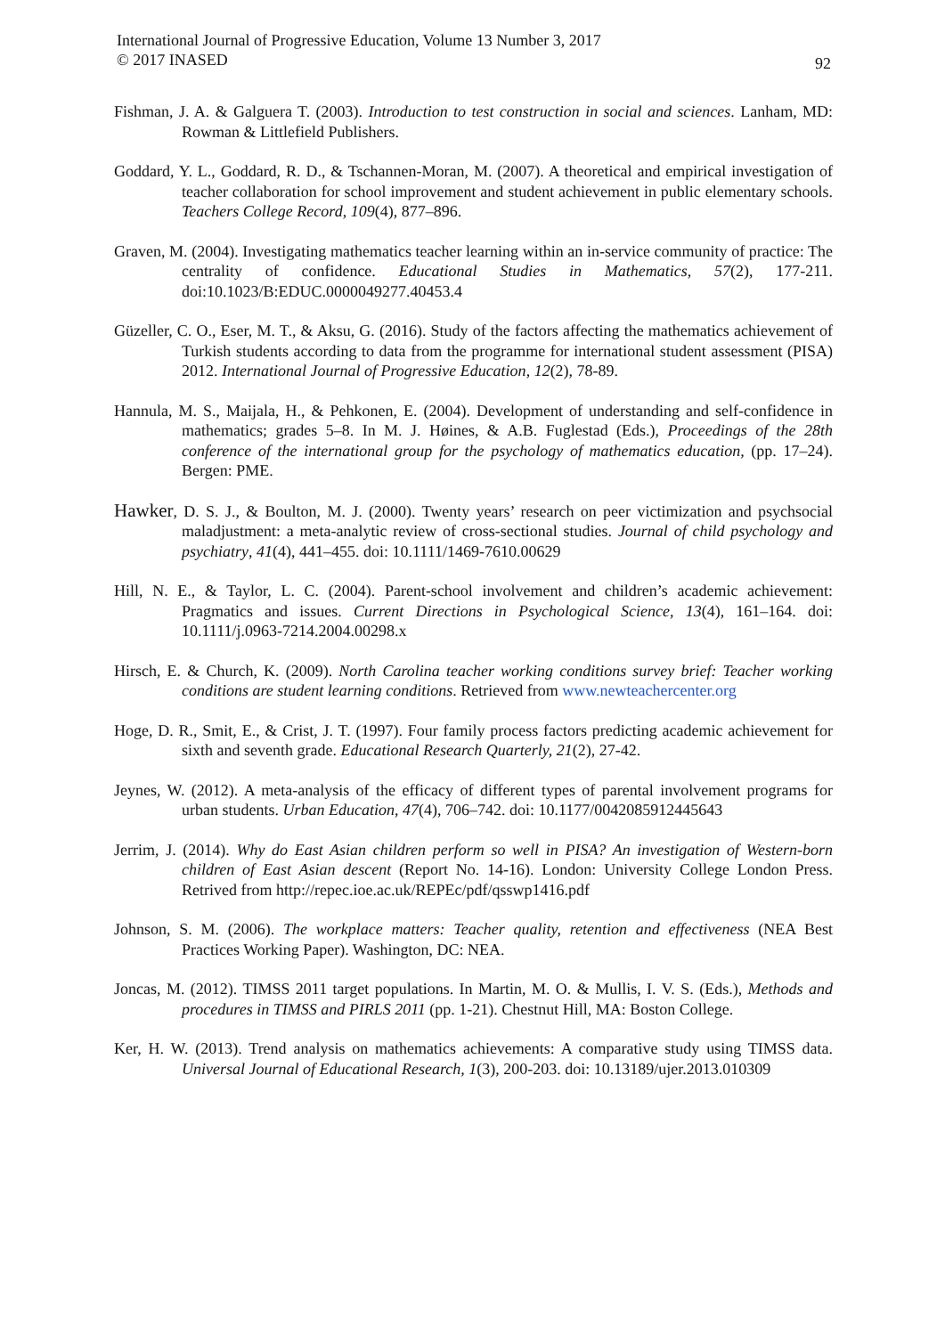International Journal of Progressive Education, Volume 13 Number 3, 2017
© 2017 INASED
92
Fishman, J. A. & Galguera T. (2003). Introduction to test construction in social and sciences. Lanham, MD: Rowman & Littlefield Publishers.
Goddard, Y. L., Goddard, R. D., & Tschannen-Moran, M. (2007). A theoretical and empirical investigation of teacher collaboration for school improvement and student achievement in public elementary schools. Teachers College Record, 109(4), 877–896.
Graven, M. (2004). Investigating mathematics teacher learning within an in-service community of practice: The centrality of confidence. Educational Studies in Mathematics, 57(2), 177-211. doi:10.1023/B:EDUC.0000049277.40453.4
Güzeller, C. O., Eser, M. T., & Aksu, G. (2016). Study of the factors affecting the mathematics achievement of Turkish students according to data from the programme for international student assessment (PISA) 2012. International Journal of Progressive Education, 12(2), 78-89.
Hannula, M. S., Maijala, H., & Pehkonen, E. (2004). Development of understanding and self-confidence in mathematics; grades 5–8. In M. J. Høines, & A.B. Fuglestad (Eds.), Proceedings of the 28th conference of the international group for the psychology of mathematics education, (pp. 17–24). Bergen: PME.
Hawker, D. S. J., & Boulton, M. J. (2000). Twenty years’ research on peer victimization and psychsocial maladjustment: a meta-analytic review of cross-sectional studies. Journal of child psychology and psychiatry, 41(4), 441–455. doi: 10.1111/1469-7610.00629
Hill, N. E., & Taylor, L. C. (2004). Parent-school involvement and children’s academic achievement: Pragmatics and issues. Current Directions in Psychological Science, 13(4), 161–164. doi: 10.1111/j.0963-7214.2004.00298.x
Hirsch, E. & Church, K. (2009). North Carolina teacher working conditions survey brief: Teacher working conditions are student learning conditions. Retrieved from www.newteachercenter.org
Hoge, D. R., Smit, E., & Crist, J. T. (1997). Four family process factors predicting academic achievement for sixth and seventh grade. Educational Research Quarterly, 21(2), 27-42.
Jeynes, W. (2012). A meta-analysis of the efficacy of different types of parental involvement programs for urban students. Urban Education, 47(4), 706–742. doi: 10.1177/0042085912445643
Jerrim, J. (2014). Why do East Asian children perform so well in PISA? An investigation of Western-born children of East Asian descent (Report No. 14-16). London: University College London Press. Retrived from http://repec.ioe.ac.uk/REPEc/pdf/qsswp1416.pdf
Johnson, S. M. (2006). The workplace matters: Teacher quality, retention and effectiveness (NEA Best Practices Working Paper). Washington, DC: NEA.
Joncas, M. (2012). TIMSS 2011 target populations. In Martin, M. O. & Mullis, I. V. S. (Eds.), Methods and procedures in TIMSS and PIRLS 2011 (pp. 1-21). Chestnut Hill, MA: Boston College.
Ker, H. W. (2013). Trend analysis on mathematics achievements: A comparative study using TIMSS data. Universal Journal of Educational Research, 1(3), 200-203. doi: 10.13189/ujer.2013.010309